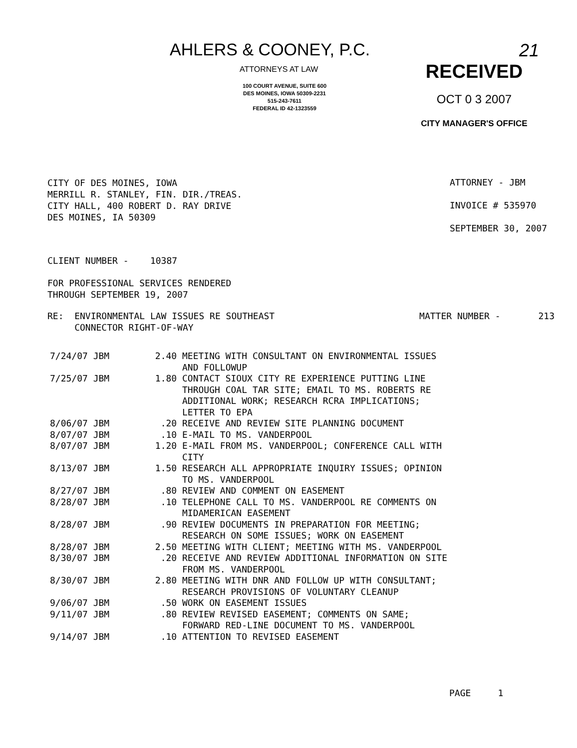AHLERS & COONEY, P.C.
ATTORNEYS AT LAW
100 COURT AVENUE, SUITE 600
DES MOINES, IOWA 50309-2231
515-243-7611
FEDERAL ID 42-1323559
21
RECEIVED
OCT 0 3 2007
CITY MANAGER'S OFFICE
CITY OF DES MOINES, IOWA
MERRILL R. STANLEY, FIN. DIR./TREAS.
CITY HALL, 400 ROBERT D. RAY DRIVE
DES MOINES, IA 50309
ATTORNEY - JBM
INVOICE # 535970
SEPTEMBER 30, 2007
CLIENT NUMBER - 10387
FOR PROFESSIONAL SERVICES RENDERED
THROUGH SEPTEMBER 19, 2007
RE: ENVIRONMENTAL LAW ISSUES RE SOUTHEAST
CONNECTOR RIGHT-OF-WAY
MATTER NUMBER - 213
| 7/24/07 JBM | 2.40 | MEETING WITH CONSULTANT ON ENVIRONMENTAL ISSUES AND FOLLOWUP |
| 7/25/07 JBM | 1.80 | CONTACT SIOUX CITY RE EXPERIENCE PUTTING LINE THROUGH COAL TAR SITE; EMAIL TO MS. ROBERTS RE ADDITIONAL WORK; RESEARCH RCRA IMPLICATIONS; LETTER TO EPA |
| 8/06/07 JBM | .20 | RECEIVE AND REVIEW SITE PLANNING DOCUMENT |
| 8/07/07 JBM | .10 | E-MAIL TO MS. VANDERPOOL |
| 8/07/07 JBM | 1.20 | E-MAIL FROM MS. VANDERPOOL; CONFERENCE CALL WITH CITY |
| 8/13/07 JBM | 1.50 | RESEARCH ALL APPROPRIATE INQUIRY ISSUES; OPINION TO MS. VANDERPOOL |
| 8/27/07 JBM | .80 | REVIEW AND COMMENT ON EASEMENT |
| 8/28/07 JBM | .10 | TELEPHONE CALL TO MS. VANDERPOOL RE COMMENTS ON MIDAMERICAN EASEMENT |
| 8/28/07 JBM | .90 | REVIEW DOCUMENTS IN PREPARATION FOR MEETING; RESEARCH ON SOME ISSUES; WORK ON EASEMENT |
| 8/28/07 JBM | 2.50 | MEETING WITH CLIENT; MEETING WITH MS. VANDERPOOL |
| 8/30/07 JBM | .20 | RECEIVE AND REVIEW ADDITIONAL INFORMATION ON SITE FROM MS. VANDERPOOL |
| 8/30/07 JBM | 2.80 | MEETING WITH DNR AND FOLLOW UP WITH CONSULTANT; RESEARCH PROVISIONS OF VOLUNTARY CLEANUP |
| 9/06/07 JBM | .50 | WORK ON EASEMENT ISSUES |
| 9/11/07 JBM | .80 | REVIEW REVISED EASEMENT; COMMENTS ON SAME; FORWARD RED-LINE DOCUMENT TO MS. VANDERPOOL |
| 9/14/07 JBM | .10 | ATTENTION TO REVISED EASEMENT |
PAGE 1